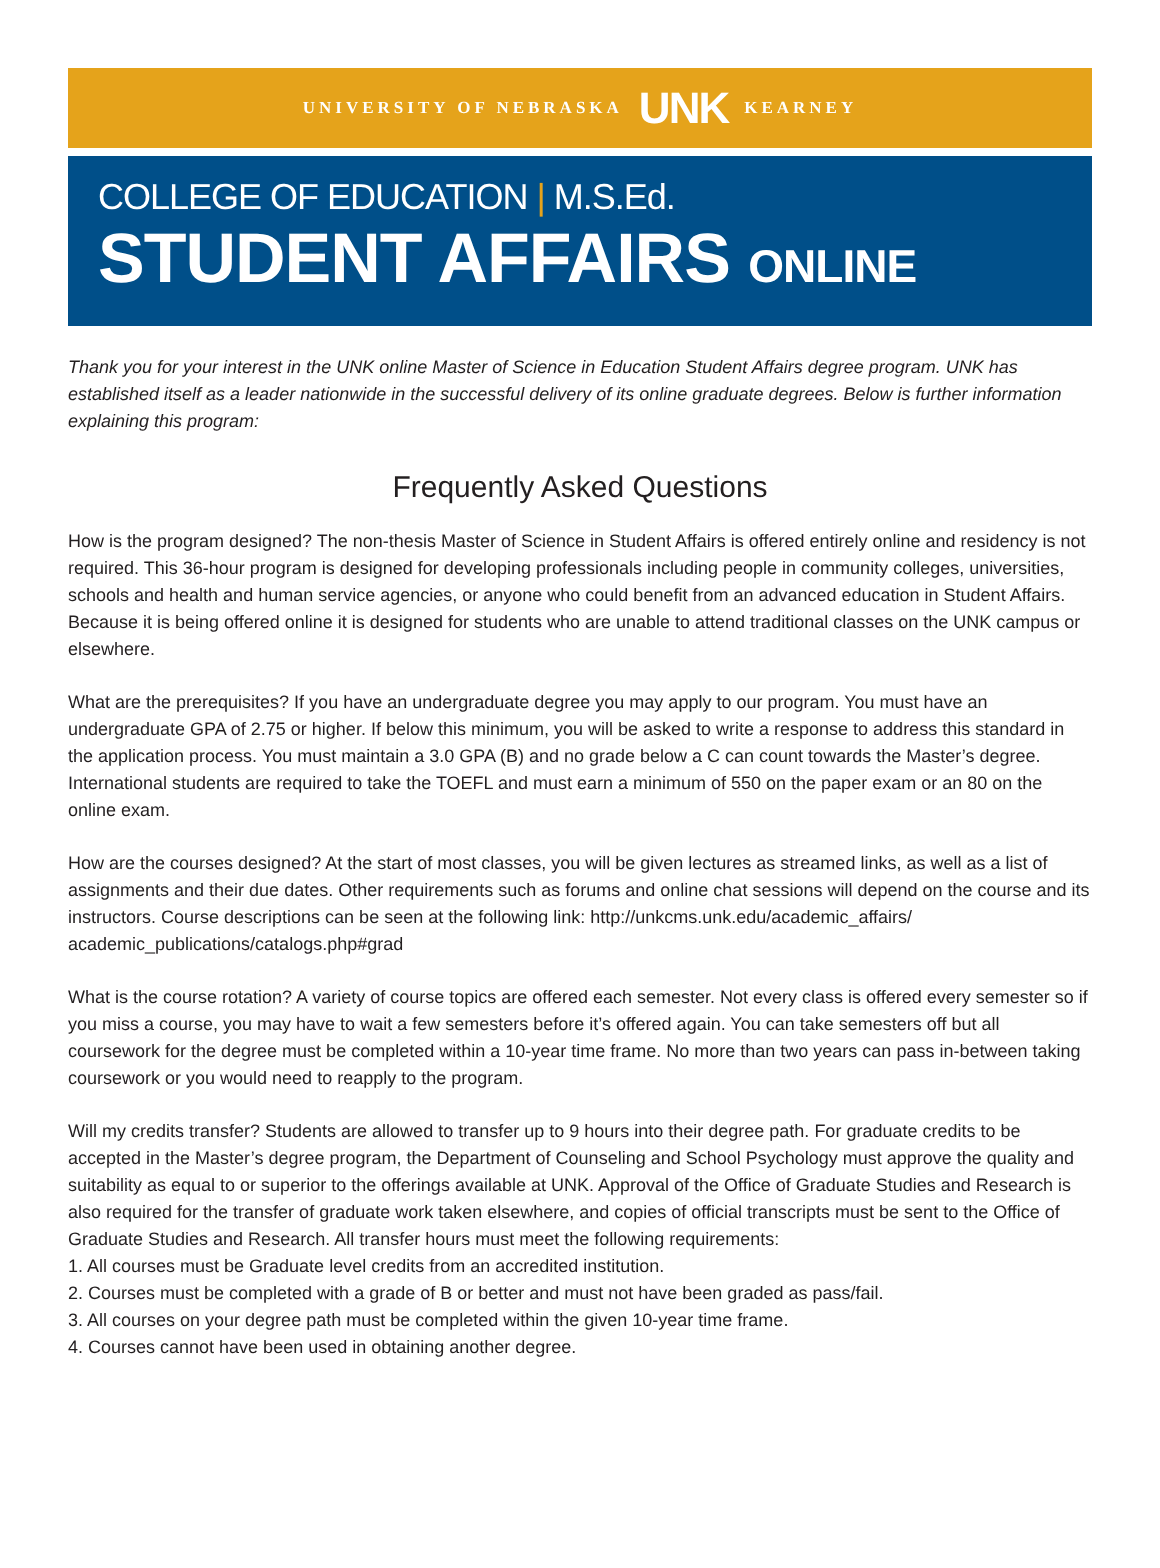UNIVERSITY OF NEBRASKA UNK KEARNEY
COLLEGE OF EDUCATION | M.S.Ed.
STUDENT AFFAIRS ONLINE
Thank you for your interest in the UNK online Master of Science in Education Student Affairs degree program. UNK has established itself as a leader nationwide in the successful delivery of its online graduate degrees. Below is further information explaining this program:
Frequently Asked Questions
How is the program designed? The non-thesis Master of Science in Student Affairs is offered entirely online and residency is not required. This 36-hour program is designed for developing professionals including people in community colleges, universities, schools and health and human service agencies, or anyone who could benefit from an advanced education in Student Affairs. Because it is being offered online it is designed for students who are unable to attend traditional classes on the UNK campus or elsewhere.
What are the prerequisites? If you have an undergraduate degree you may apply to our program. You must have an undergraduate GPA of 2.75 or higher. If below this minimum, you will be asked to write a response to address this standard in the application process. You must maintain a 3.0 GPA (B) and no grade below a C can count towards the Master’s degree. International students are required to take the TOEFL and must earn a minimum of 550 on the paper exam or an 80 on the online exam.
How are the courses designed? At the start of most classes, you will be given lectures as streamed links, as well as a list of assignments and their due dates. Other requirements such as forums and online chat sessions will depend on the course and its instructors. Course descriptions can be seen at the following link: http://unkcms.unk.edu/academic_affairs/ academic_publications/catalogs.php#grad
What is the course rotation? A variety of course topics are offered each semester. Not every class is offered every semester so if you miss a course, you may have to wait a few semesters before it’s offered again. You can take semesters off but all coursework for the degree must be completed within a 10-year time frame. No more than two years can pass in-between taking coursework or you would need to reapply to the program.
Will my credits transfer? Students are allowed to transfer up to 9 hours into their degree path. For graduate credits to be accepted in the Master’s degree program, the Department of Counseling and School Psychology must approve the quality and suitability as equal to or superior to the offerings available at UNK. Approval of the Office of Graduate Studies and Research is also required for the transfer of graduate work taken elsewhere, and copies of official transcripts must be sent to the Office of Graduate Studies and Research. All transfer hours must meet the following requirements:
1. All courses must be Graduate level credits from an accredited institution.
2. Courses must be completed with a grade of B or better and must not have been graded as pass/fail.
3. All courses on your degree path must be completed within the given 10-year time frame.
4. Courses cannot have been used in obtaining another degree.